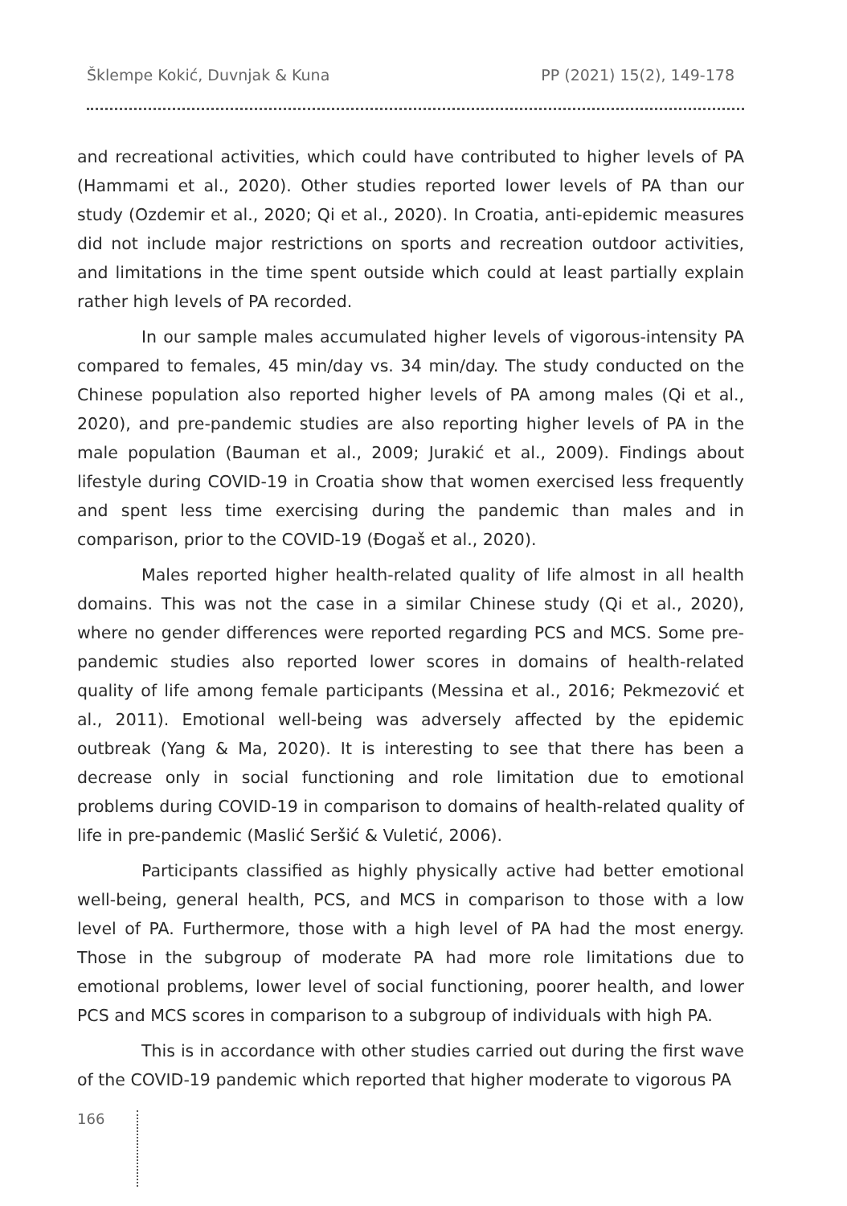Šklempe Kokić, Duvnjak & Kuna PP (2021) 15(2), 149-178
and recreational activities, which could have contributed to higher levels of PA (Hammami et al., 2020). Other studies reported lower levels of PA than our study (Ozdemir et al., 2020; Qi et al., 2020). In Croatia, anti-epidemic measures did not include major restrictions on sports and recreation outdoor activities, and limitations in the time spent outside which could at least partially explain rather high levels of PA recorded.
In our sample males accumulated higher levels of vigorous-intensity PA compared to females, 45 min/day vs. 34 min/day. The study conducted on the Chinese population also reported higher levels of PA among males (Qi et al., 2020), and pre-pandemic studies are also reporting higher levels of PA in the male population (Bauman et al., 2009; Jurakić et al., 2009). Findings about lifestyle during COVID-19 in Croatia show that women exercised less frequently and spent less time exercising during the pandemic than males and in comparison, prior to the COVID-19 (Đogaš et al., 2020).
Males reported higher health-related quality of life almost in all health domains. This was not the case in a similar Chinese study (Qi et al., 2020), where no gender differences were reported regarding PCS and MCS. Some pre-pandemic studies also reported lower scores in domains of health-related quality of life among female participants (Messina et al., 2016; Pekmezović et al., 2011). Emotional well-being was adversely affected by the epidemic outbreak (Yang & Ma, 2020). It is interesting to see that there has been a decrease only in social functioning and role limitation due to emotional problems during COVID-19 in comparison to domains of health-related quality of life in pre-pandemic (Maslić Seršić & Vuletić, 2006).
Participants classified as highly physically active had better emotional well-being, general health, PCS, and MCS in comparison to those with a low level of PA. Furthermore, those with a high level of PA had the most energy. Those in the subgroup of moderate PA had more role limitations due to emotional problems, lower level of social functioning, poorer health, and lower PCS and MCS scores in comparison to a subgroup of individuals with high PA.
This is in accordance with other studies carried out during the first wave of the COVID-19 pandemic which reported that higher moderate to vigorous PA
166